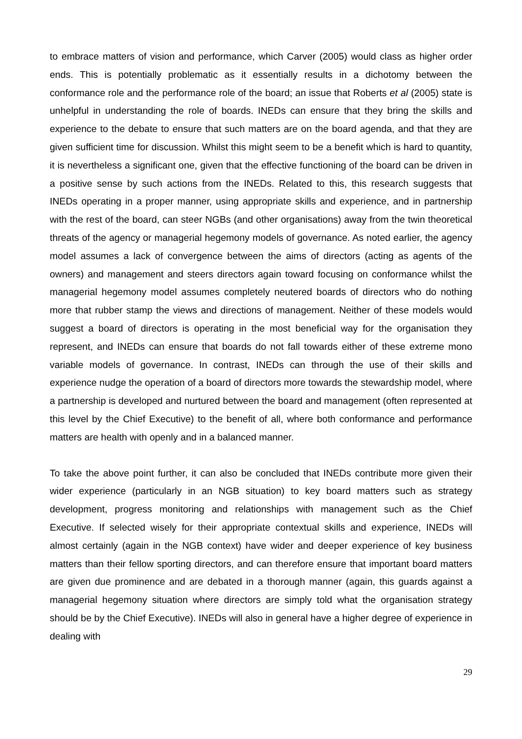to embrace matters of vision and performance, which Carver (2005) would class as higher order ends. This is potentially problematic as it essentially results in a dichotomy between the conformance role and the performance role of the board; an issue that Roberts et al (2005) state is unhelpful in understanding the role of boards. INEDs can ensure that they bring the skills and experience to the debate to ensure that such matters are on the board agenda, and that they are given sufficient time for discussion. Whilst this might seem to be a benefit which is hard to quantity, it is nevertheless a significant one, given that the effective functioning of the board can be driven in a positive sense by such actions from the INEDs. Related to this, this research suggests that INEDs operating in a proper manner, using appropriate skills and experience, and in partnership with the rest of the board, can steer NGBs (and other organisations) away from the twin theoretical threats of the agency or managerial hegemony models of governance. As noted earlier, the agency model assumes a lack of convergence between the aims of directors (acting as agents of the owners) and management and steers directors again toward focusing on conformance whilst the managerial hegemony model assumes completely neutered boards of directors who do nothing more that rubber stamp the views and directions of management. Neither of these models would suggest a board of directors is operating in the most beneficial way for the organisation they represent, and INEDs can ensure that boards do not fall towards either of these extreme mono variable models of governance. In contrast, INEDs can through the use of their skills and experience nudge the operation of a board of directors more towards the stewardship model, where a partnership is developed and nurtured between the board and management (often represented at this level by the Chief Executive) to the benefit of all, where both conformance and performance matters are health with openly and in a balanced manner.
To take the above point further, it can also be concluded that INEDs contribute more given their wider experience (particularly in an NGB situation) to key board matters such as strategy development, progress monitoring and relationships with management such as the Chief Executive. If selected wisely for their appropriate contextual skills and experience, INEDs will almost certainly (again in the NGB context) have wider and deeper experience of key business matters than their fellow sporting directors, and can therefore ensure that important board matters are given due prominence and are debated in a thorough manner (again, this guards against a managerial hegemony situation where directors are simply told what the organisation strategy should be by the Chief Executive). INEDs will also in general have a higher degree of experience in dealing with
29